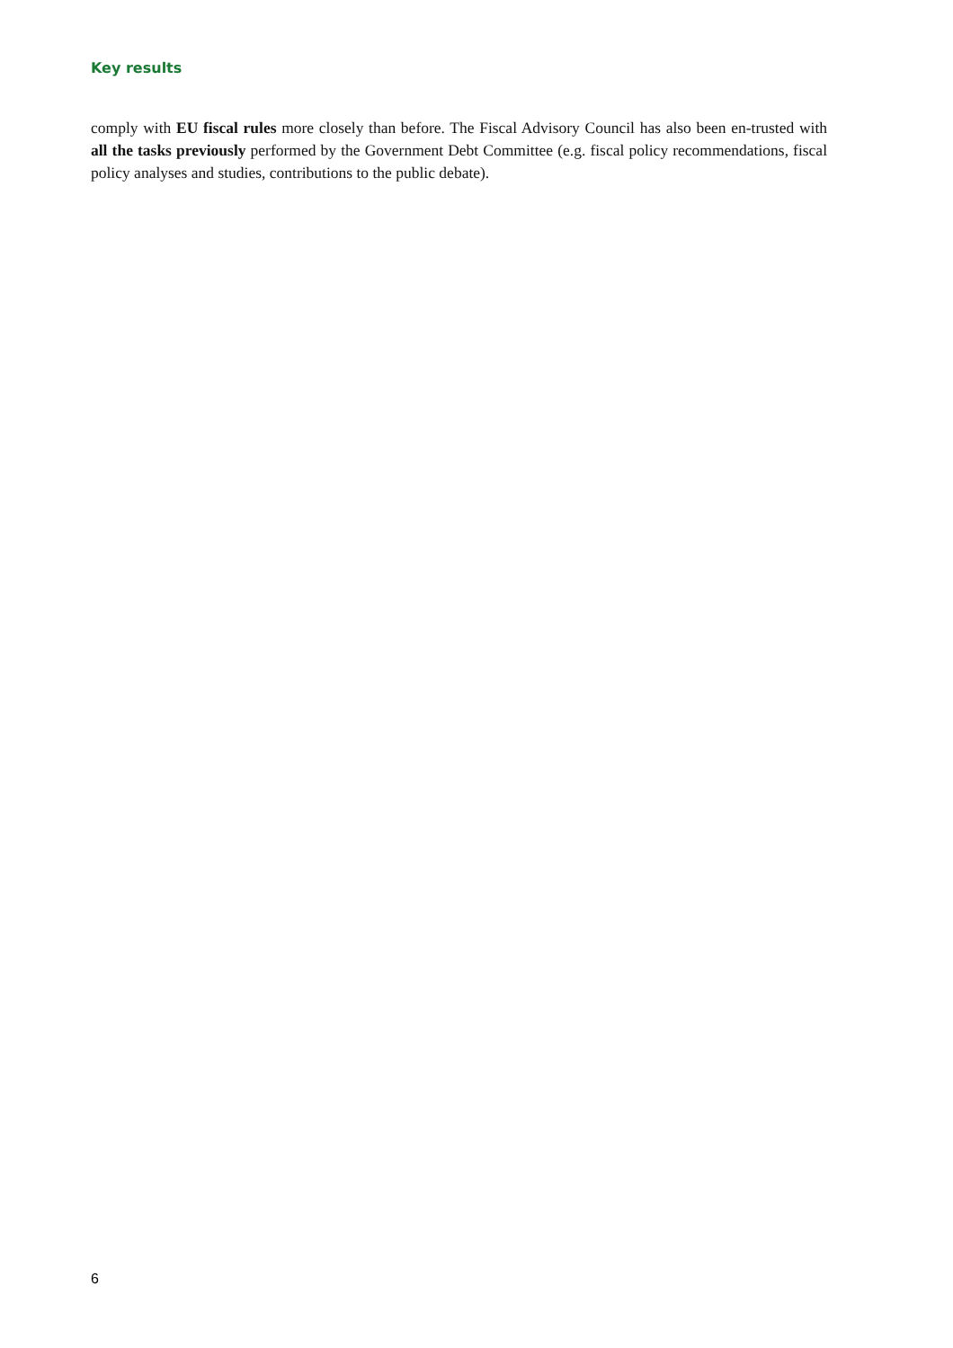Key results
comply with EU fiscal rules more closely than before. The Fiscal Advisory Council has also been en-trusted with all the tasks previously performed by the Government Debt Committee (e.g. fiscal policy recommendations, fiscal policy analyses and studies, contributions to the public debate).
6